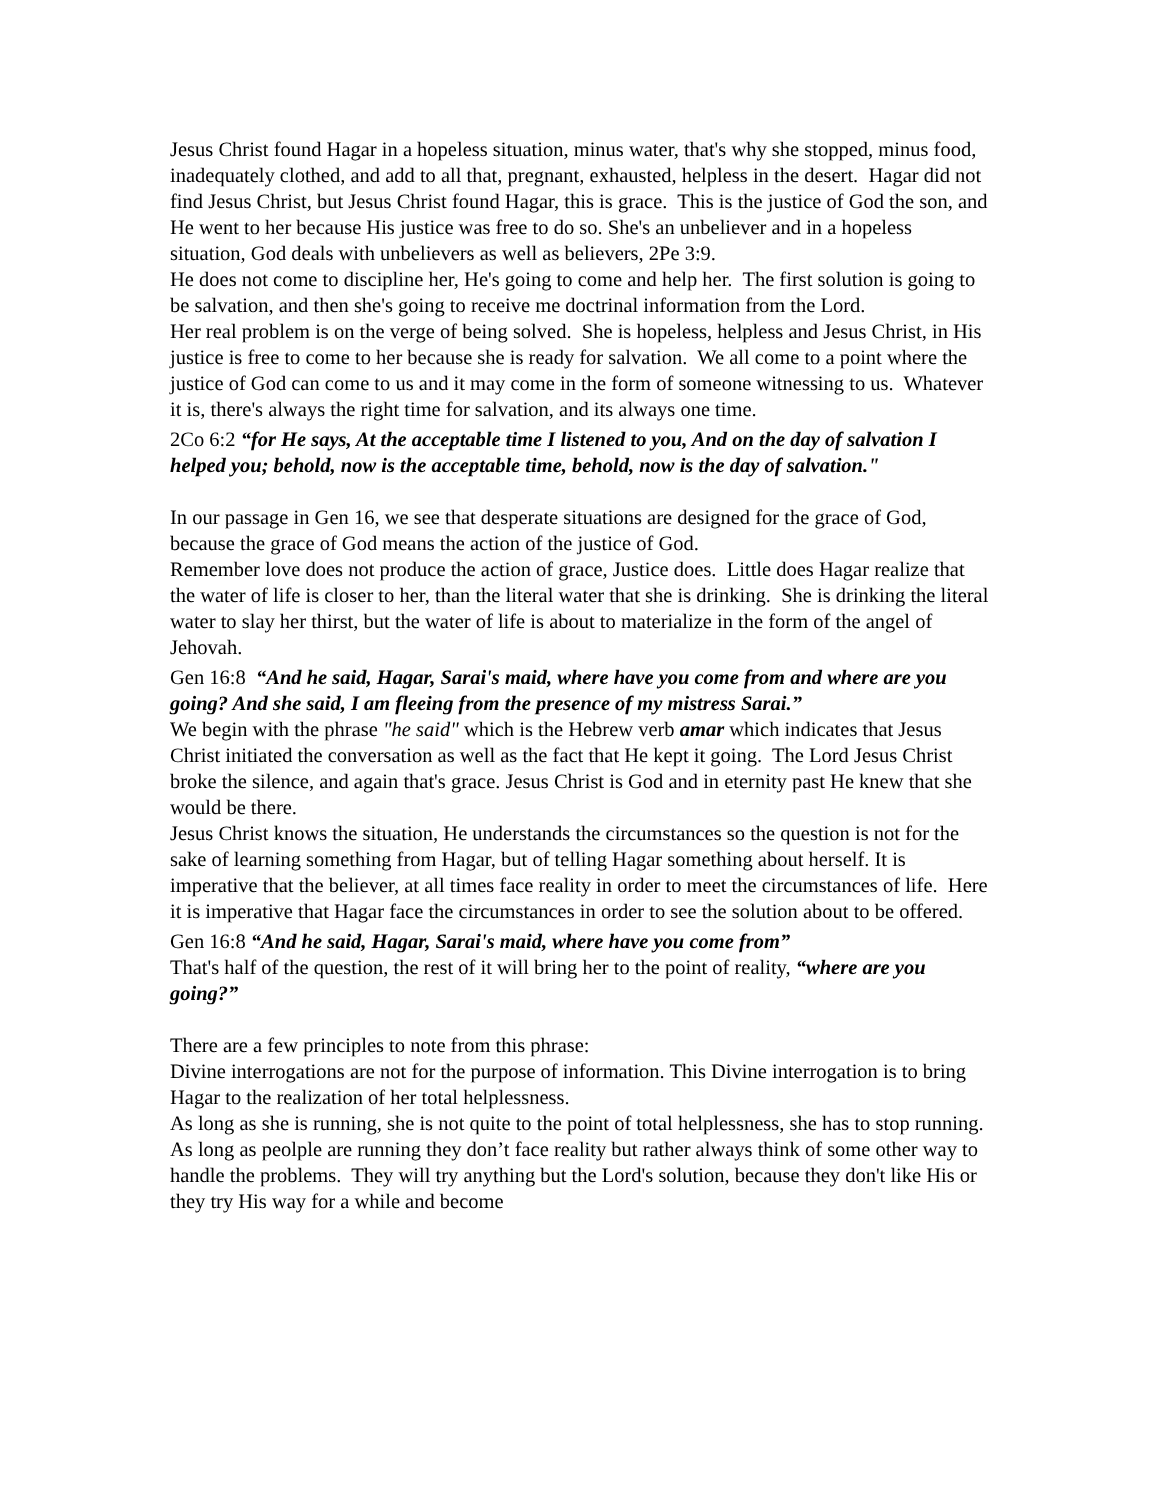Jesus Christ found Hagar in a hopeless situation, minus water, that's why she stopped, minus food, inadequately clothed, and add to all that, pregnant, exhausted, helpless in the desert. Hagar did not find Jesus Christ, but Jesus Christ found Hagar, this is grace. This is the justice of God the son, and He went to her because His justice was free to do so. She's an unbeliever and in a hopeless situation, God deals with unbelievers as well as believers, 2Pe 3:9.
He does not come to discipline her, He's going to come and help her. The first solution is going to be salvation, and then she's going to receive me doctrinal information from the Lord.
Her real problem is on the verge of being solved. She is hopeless, helpless and Jesus Christ, in His justice is free to come to her because she is ready for salvation. We all come to a point where the justice of God can come to us and it may come in the form of someone witnessing to us. Whatever it is, there's always the right time for salvation, and its always one time.
2Co 6:2 “for He says, At the acceptable time I listened to you, And on the day of salvation I helped you; behold, now is the acceptable time, behold, now is the day of salvation."
In our passage in Gen 16, we see that desperate situations are designed for the grace of God, because the grace of God means the action of the justice of God.
Remember love does not produce the action of grace, Justice does. Little does Hagar realize that the water of life is closer to her, than the literal water that she is drinking. She is drinking the literal water to slay her thirst, but the water of life is about to materialize in the form of the angel of Jehovah.
Gen 16:8 “And he said, Hagar, Sarai's maid, where have you come from and where are you going? And she said, I am fleeing from the presence of my mistress Sarai.”
We begin with the phrase "he said" which is the Hebrew verb amar which indicates that Jesus Christ initiated the conversation as well as the fact that He kept it going. The Lord Jesus Christ broke the silence, and again that's grace. Jesus Christ is God and in eternity past He knew that she would be there.
Jesus Christ knows the situation, He understands the circumstances so the question is not for the sake of learning something from Hagar, but of telling Hagar something about herself. It is imperative that the believer, at all times face reality in order to meet the circumstances of life. Here it is imperative that Hagar face the circumstances in order to see the solution about to be offered.
Gen 16:8 “And he said, Hagar, Sarai's maid, where have you come from”
That's half of the question, the rest of it will bring her to the point of reality, “where are you going?”
There are a few principles to note from this phrase:
Divine interrogations are not for the purpose of information. This Divine interrogation is to bring Hagar to the realization of her total helplessness.
As long as she is running, she is not quite to the point of total helplessness, she has to stop running. As long as peolple are running they don’t face reality but rather always think of some other way to handle the problems. They will try anything but the Lord's solution, because they don't like His or they try His way for a while and become